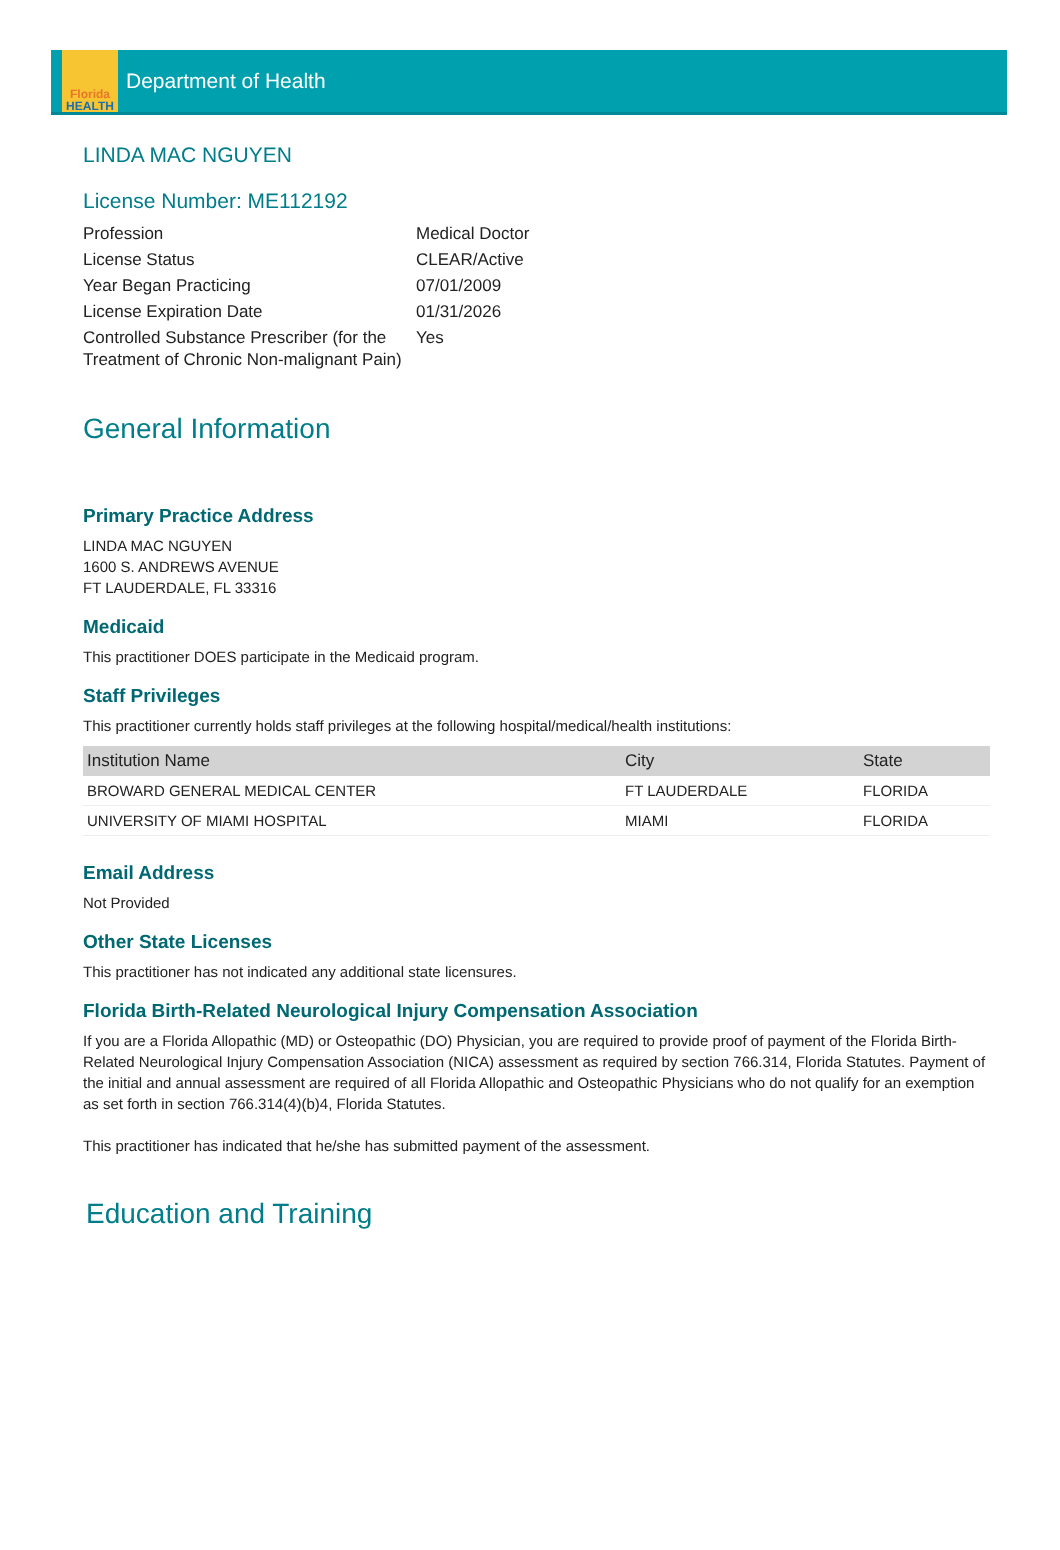Florida
HEALTH
Department of Health
LINDA MAC NGUYEN
License Number: ME112192
| Profession | Medical Doctor |
| License Status | CLEAR/Active |
| Year Began Practicing | 07/01/2009 |
| License Expiration Date | 01/31/2026 |
| Controlled Substance Prescriber (for the Treatment of Chronic Non-malignant Pain) | Yes |
General Information
Primary Practice Address
LINDA MAC NGUYEN
1600 S. ANDREWS AVENUE
FT LAUDERDALE, FL 33316
Medicaid
This practitioner DOES participate in the Medicaid program.
Staff Privileges
This practitioner currently holds staff privileges at the following hospital/medical/health institutions:
| Institution Name | City | State |
| --- | --- | --- |
| BROWARD GENERAL MEDICAL CENTER | FT LAUDERDALE | FLORIDA |
| UNIVERSITY OF MIAMI HOSPITAL | MIAMI | FLORIDA |
Email Address
Not Provided
Other State Licenses
This practitioner has not indicated any additional state licensures.
Florida Birth-Related Neurological Injury Compensation Association
If you are a Florida Allopathic (MD) or Osteopathic (DO) Physician, you are required to provide proof of payment of the Florida Birth-Related Neurological Injury Compensation Association (NICA) assessment as required by section 766.314, Florida Statutes. Payment of the initial and annual assessment are required of all Florida Allopathic and Osteopathic Physicians who do not qualify for an exemption as set forth in section 766.314(4)(b)4, Florida Statutes.
This practitioner has indicated that he/she has submitted payment of the assessment.
Education and Training